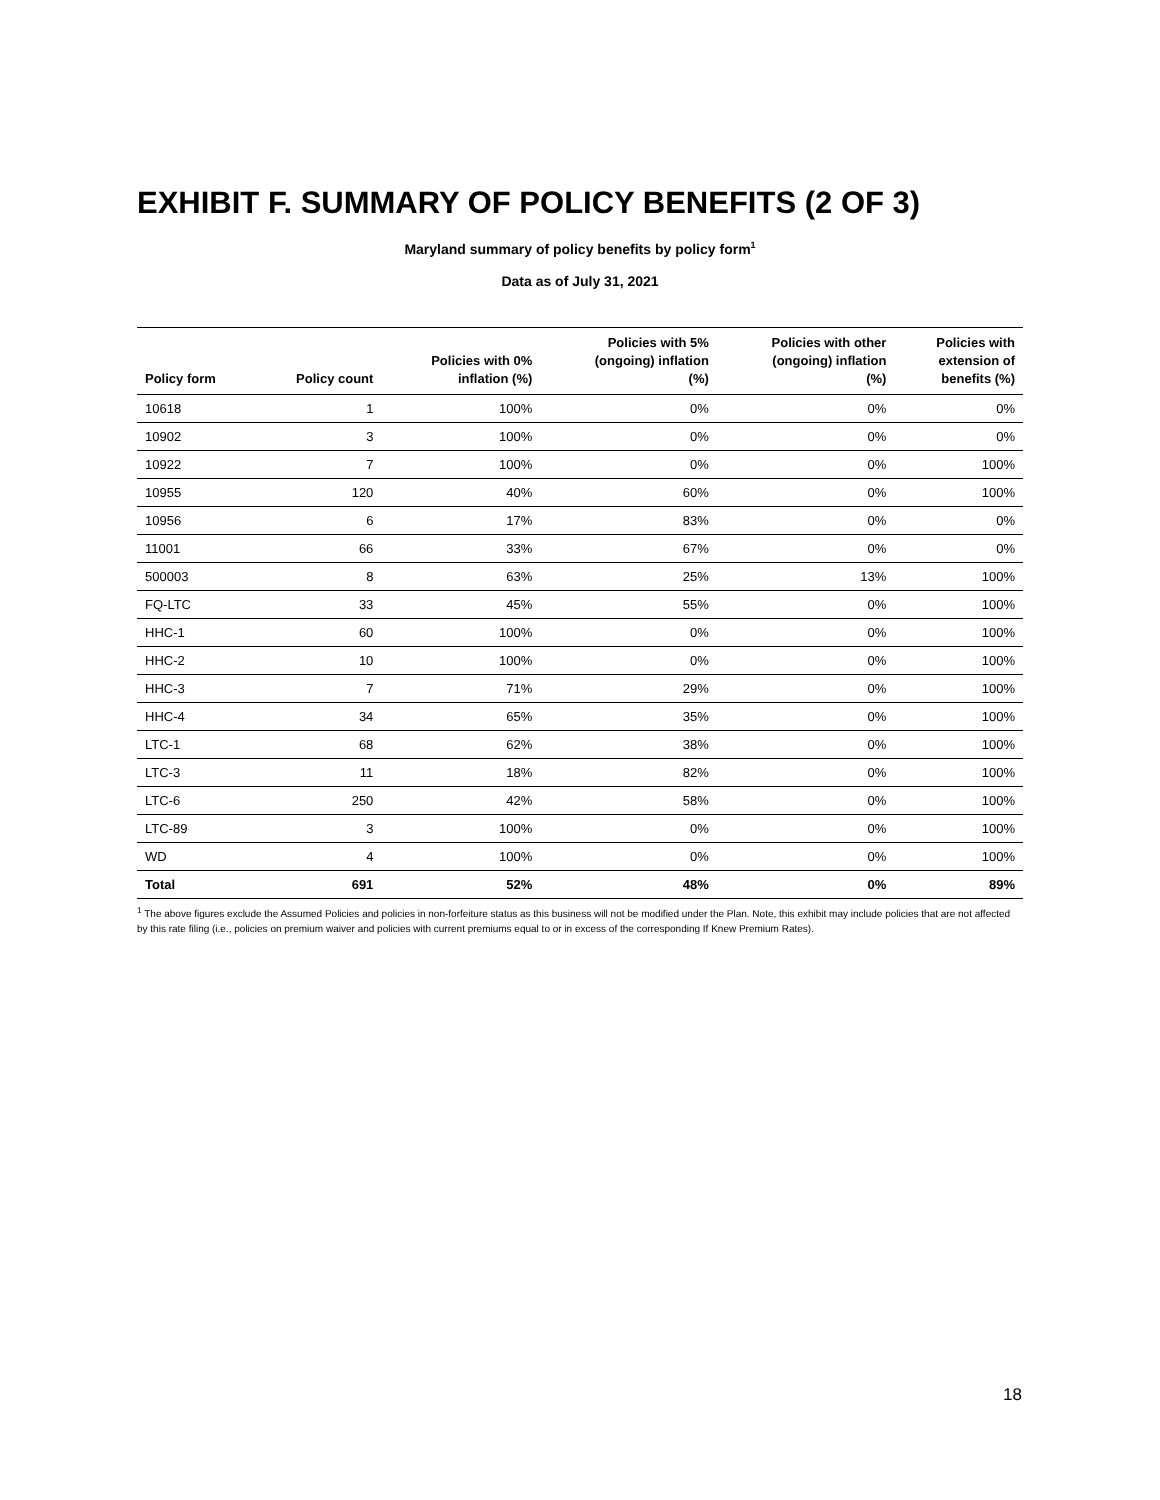EXHIBIT F. SUMMARY OF POLICY BENEFITS (2 OF 3)
Maryland summary of policy benefits by policy form<sup>1</sup>
Data as of July 31, 2021
| Policy form | Policy count | Policies with 0% inflation (%) | Policies with 5% (ongoing) inflation (%) | Policies with other (ongoing) inflation (%) | Policies with extension of benefits (%) |
| --- | --- | --- | --- | --- | --- |
| 10618 | 1 | 100% | 0% | 0% | 0% |
| 10902 | 3 | 100% | 0% | 0% | 0% |
| 10922 | 7 | 100% | 0% | 0% | 100% |
| 10955 | 120 | 40% | 60% | 0% | 100% |
| 10956 | 6 | 17% | 83% | 0% | 0% |
| 11001 | 66 | 33% | 67% | 0% | 0% |
| 500003 | 8 | 63% | 25% | 13% | 100% |
| FQ-LTC | 33 | 45% | 55% | 0% | 100% |
| HHC-1 | 60 | 100% | 0% | 0% | 100% |
| HHC-2 | 10 | 100% | 0% | 0% | 100% |
| HHC-3 | 7 | 71% | 29% | 0% | 100% |
| HHC-4 | 34 | 65% | 35% | 0% | 100% |
| LTC-1 | 68 | 62% | 38% | 0% | 100% |
| LTC-3 | 11 | 18% | 82% | 0% | 100% |
| LTC-6 | 250 | 42% | 58% | 0% | 100% |
| LTC-89 | 3 | 100% | 0% | 0% | 100% |
| WD | 4 | 100% | 0% | 0% | 100% |
| Total | 691 | 52% | 48% | 0% | 89% |
<sup>1</sup> The above figures exclude the Assumed Policies and policies in non-forfeiture status as this business will not be modified under the Plan. Note, this exhibit may include policies that are not affected by this rate filing (i.e., policies on premium waiver and policies with current premiums equal to or in excess of the corresponding If Knew Premium Rates).
18